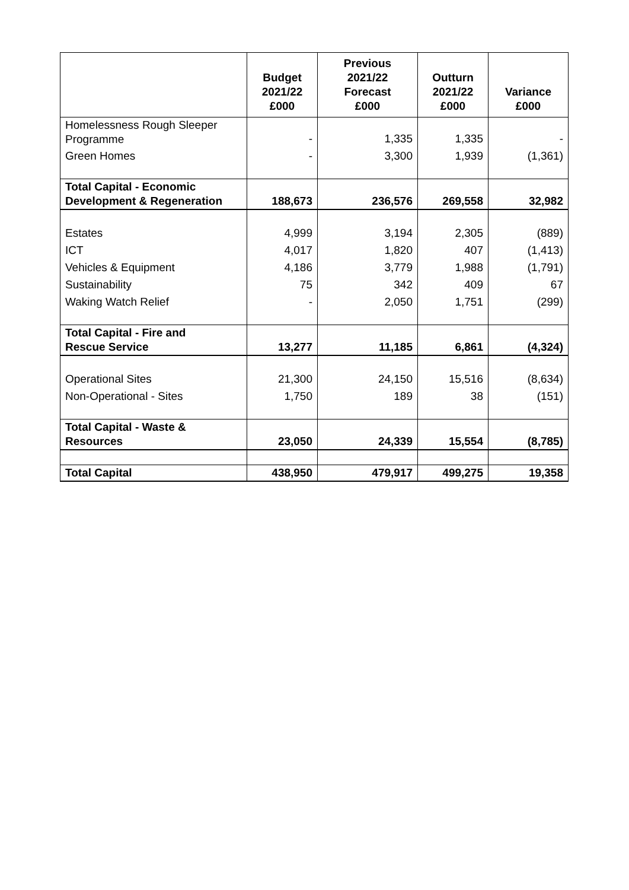| | Budget 2021/22 £000 | Previous 2021/22 Forecast £000 | Outturn 2021/22 £000 | Variance £000 |
| --- | --- | --- | --- | --- |
| Homelessness Rough Sleeper Programme | - | 1,335 | 1,335 | - |
| Green Homes | - | 3,300 | 1,939 | (1,361) |
| Total Capital - Economic Development & Regeneration | 188,673 | 236,576 | 269,558 | 32,982 |
| Estates | 4,999 | 3,194 | 2,305 | (889) |
| ICT | 4,017 | 1,820 | 407 | (1,413) |
| Vehicles & Equipment | 4,186 | 3,779 | 1,988 | (1,791) |
| Sustainability | 75 | 342 | 409 | 67 |
| Waking Watch Relief | - | 2,050 | 1,751 | (299) |
| Total Capital - Fire and Rescue Service | 13,277 | 11,185 | 6,861 | (4,324) |
| Operational Sites | 21,300 | 24,150 | 15,516 | (8,634) |
| Non-Operational - Sites | 1,750 | 189 | 38 | (151) |
| Total Capital - Waste & Resources | 23,050 | 24,339 | 15,554 | (8,785) |
| Total Capital | 438,950 | 479,917 | 499,275 | 19,358 |